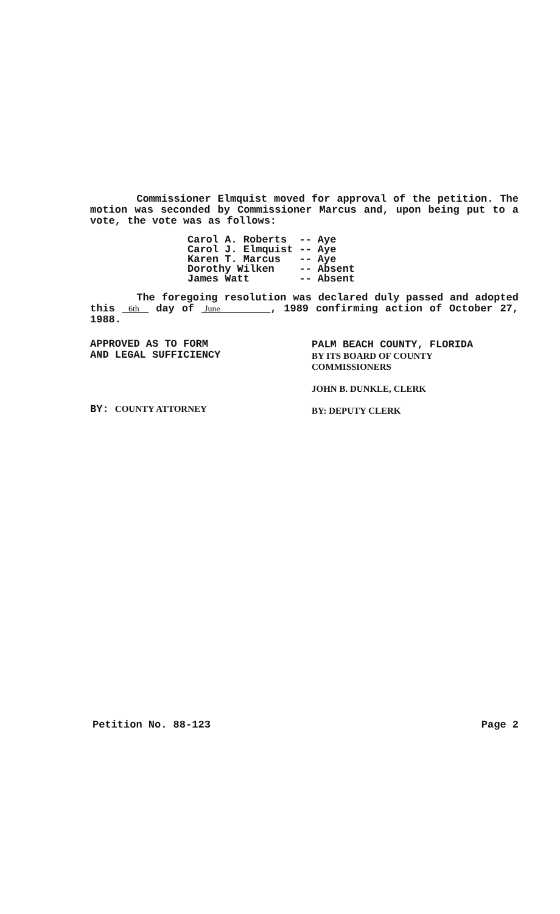Commissioner Elmquist moved for approval of the petition. The motion was seconded by Commissioner Marcus and, upon being put to a vote, the vote was as follows:
| Carol A. Roberts | -- | Aye |
| Carol J. Elmquist | -- | Aye |
| Karen T. Marcus | -- | Aye |
| Dorothy Wilken | -- | Absent |
| James Watt | -- | Absent |
The foregoing resolution was declared duly passed and adopted this 6th day of June , 1989 confirming action of October 27, 1988.
APPROVED AS TO FORM
AND LEGAL SUFFICIENCY
BY: COUNTY ATTORNEY
PALM BEACH COUNTY, FLORIDA
BY ITS BOARD OF COUNTY
COMMISSIONERS
JOHN B. DUNKLE, CLERK
BY: DEPUTY CLERK
Petition No. 88-123 Page 2